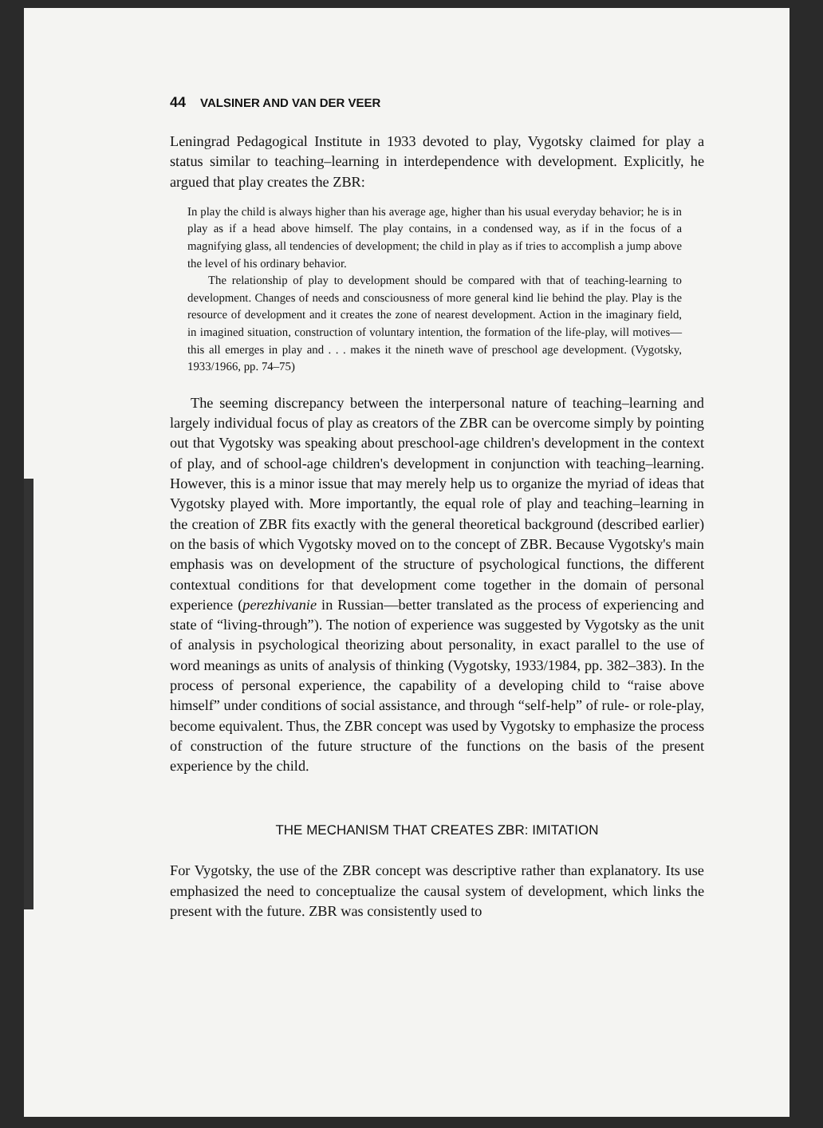44 VALSINER AND VAN DER VEER
Leningrad Pedagogical Institute in 1933 devoted to play, Vygotsky claimed for play a status similar to teaching–learning in interdependence with development. Explicitly, he argued that play creates the ZBR:
In play the child is always higher than his average age, higher than his usual everyday behavior; he is in play as if a head above himself. The play contains, in a condensed way, as if in the focus of a magnifying glass, all tendencies of development; the child in play as if tries to accomplish a jump above the level of his ordinary behavior.
The relationship of play to development should be compared with that of teaching-learning to development. Changes of needs and consciousness of more general kind lie behind the play. Play is the resource of development and it creates the zone of nearest development. Action in the imaginary field, in imagined situation, construction of voluntary intention, the formation of the life-play, will motives—this all emerges in play and . . . makes it the nineth wave of preschool age development. (Vygotsky, 1933/1966, pp. 74–75)
The seeming discrepancy between the interpersonal nature of teaching–learning and largely individual focus of play as creators of the ZBR can be overcome simply by pointing out that Vygotsky was speaking about preschool-age children's development in the context of play, and of school-age children's development in conjunction with teaching–learning. However, this is a minor issue that may merely help us to organize the myriad of ideas that Vygotsky played with. More importantly, the equal role of play and teaching–learning in the creation of ZBR fits exactly with the general theoretical background (described earlier) on the basis of which Vygotsky moved on to the concept of ZBR. Because Vygotsky's main emphasis was on development of the structure of psychological functions, the different contextual conditions for that development come together in the domain of personal experience (perezhivanie in Russian—better translated as the process of experiencing and state of “living-through”). The notion of experience was suggested by Vygotsky as the unit of analysis in psychological theorizing about personality, in exact parallel to the use of word meanings as units of analysis of thinking (Vygotsky, 1933/1984, pp. 382–383). In the process of personal experience, the capability of a developing child to “raise above himself” under conditions of social assistance, and through “self-help” of rule- or role-play, become equivalent. Thus, the ZBR concept was used by Vygotsky to emphasize the process of construction of the future structure of the functions on the basis of the present experience by the child.
THE MECHANISM THAT CREATES ZBR: IMITATION
For Vygotsky, the use of the ZBR concept was descriptive rather than explanatory. Its use emphasized the need to conceptualize the causal system of development, which links the present with the future. ZBR was consistently used to